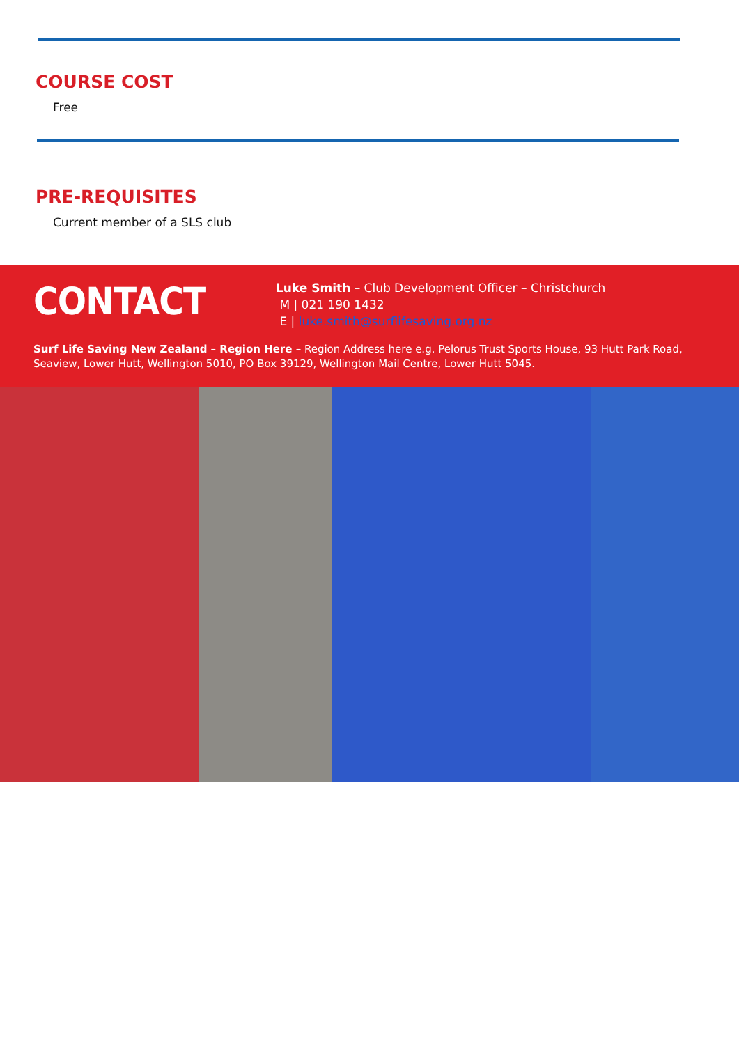COURSE COST
Free
PRE-REQUISITES
Current member of a SLS club
CONTACT
Luke Smith – Club Development Officer – Christchurch
M | 021 190 1432
E | luke.smith@surflifesaving.org.nz
Surf Life Saving New Zealand – Region Here – Region Address here e.g. Pelorus Trust Sports House, 93 Hutt Park Road, Seaview, Lower Hutt, Wellington 5010, PO Box 39129, Wellington Mail Centre, Lower Hutt 5045.